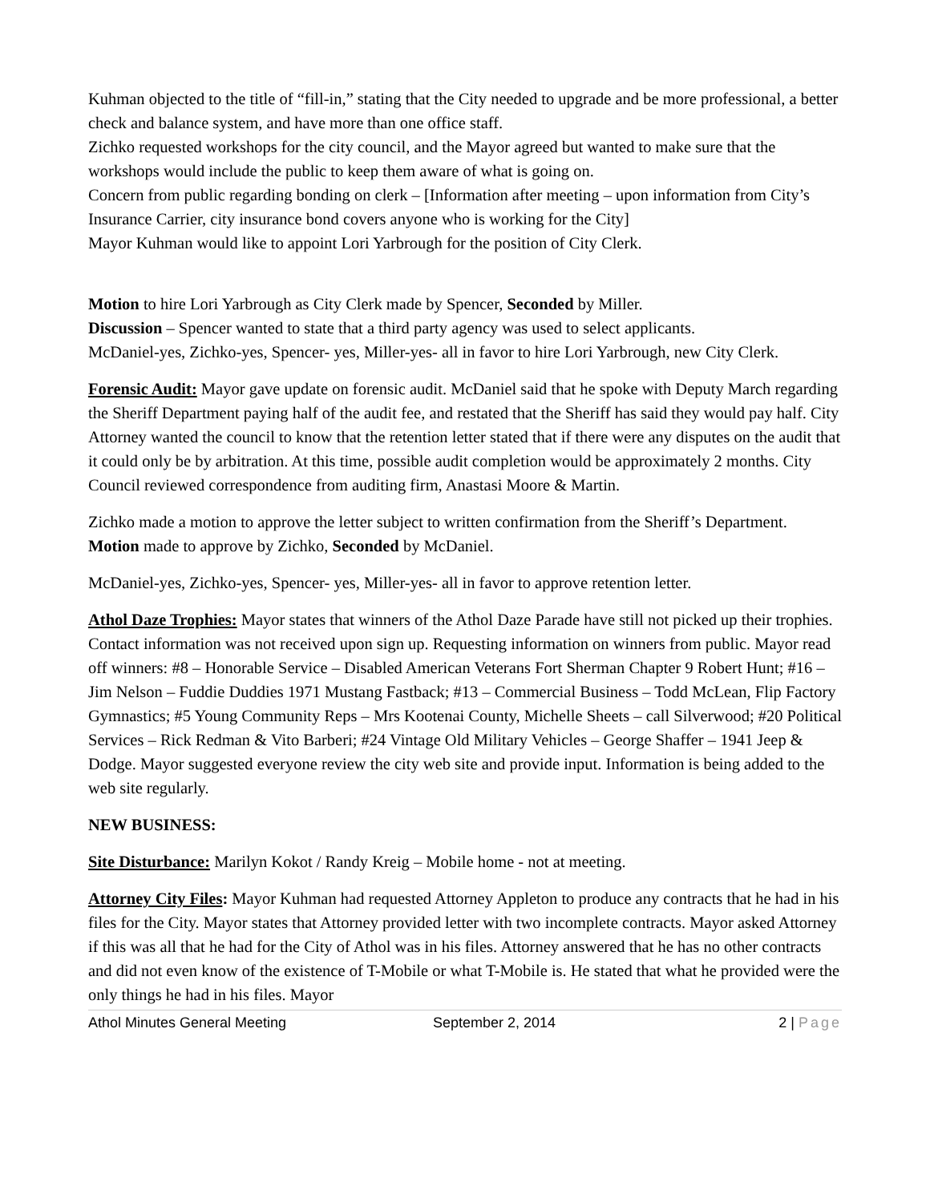Kuhman objected to the title of “fill-in,” stating that the City needed to upgrade and be more professional, a better check and balance system, and have more than one office staff.
Zichko requested workshops for the city council, and the Mayor agreed but wanted to make sure that the workshops would include the public to keep them aware of what is going on.
Concern from public regarding bonding on clerk – [Information after meeting – upon information from City’s Insurance Carrier, city insurance bond covers anyone who is working for the City]
Mayor Kuhman would like to appoint Lori Yarbrough for the position of City Clerk.
Motion to hire Lori Yarbrough as City Clerk made by Spencer, Seconded by Miller.
Discussion – Spencer wanted to state that a third party agency was used to select applicants.
McDaniel-yes, Zichko-yes, Spencer- yes, Miller-yes- all in favor to hire Lori Yarbrough, new City Clerk.
Forensic Audit: Mayor gave update on forensic audit. McDaniel said that he spoke with Deputy March regarding the Sheriff Department paying half of the audit fee, and restated that the Sheriff has said they would pay half. City Attorney wanted the council to know that the retention letter stated that if there were any disputes on the audit that it could only be by arbitration. At this time, possible audit completion would be approximately 2 months. City Council reviewed correspondence from auditing firm, Anastasi Moore & Martin.
Zichko made a motion to approve the letter subject to written confirmation from the Sheriff’s Department. Motion made to approve by Zichko, Seconded by McDaniel.
McDaniel-yes, Zichko-yes, Spencer- yes, Miller-yes- all in favor to approve retention letter.
Athol Daze Trophies: Mayor states that winners of the Athol Daze Parade have still not picked up their trophies. Contact information was not received upon sign up. Requesting information on winners from public. Mayor read off winners: #8 – Honorable Service – Disabled American Veterans Fort Sherman Chapter 9 Robert Hunt; #16 – Jim Nelson – Fuddie Duddies 1971 Mustang Fastback; #13 – Commercial Business – Todd McLean, Flip Factory Gymnastics; #5 Young Community Reps – Mrs Kootenai County, Michelle Sheets – call Silverwood; #20 Political Services – Rick Redman & Vito Barberi; #24 Vintage Old Military Vehicles – George Shaffer – 1941 Jeep & Dodge. Mayor suggested everyone review the city web site and provide input. Information is being added to the web site regularly.
NEW BUSINESS:
Site Disturbance: Marilyn Kokot / Randy Kreig – Mobile home - not at meeting.
Attorney City Files: Mayor Kuhman had requested Attorney Appleton to produce any contracts that he had in his files for the City. Mayor states that Attorney provided letter with two incomplete contracts. Mayor asked Attorney if this was all that he had for the City of Athol was in his files. Attorney answered that he has no other contracts and did not even know of the existence of T-Mobile or what T-Mobile is. He stated that what he provided were the only things he had in his files. Mayor
Athol Minutes General Meeting September 2, 2014 2 | Page